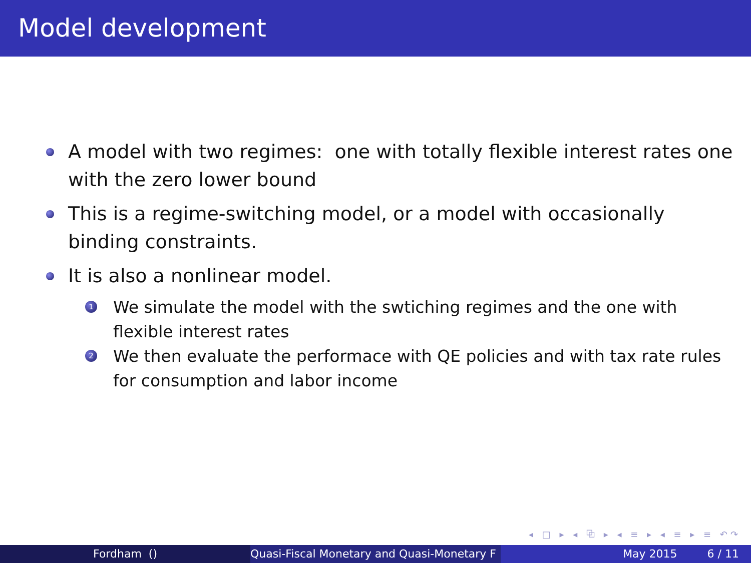Model development
A model with two regimes: one with totally flexible interest rates one with the zero lower bound
This is a regime-switching model, or a model with occasionally binding constraints.
It is also a nonlinear model.
1 We simulate the model with the swtiching regimes and the one with flexible interest rates
2 We then evaluate the performace with QE policies and with tax rate rules for consumption and labor income
◂ □ ▸ ◂ ⧉ ▸ ◂ ≡ ▸ ◂ ≡ ▸ ≡ ↶↷
Fordham () Quasi-Fiscal Monetary and Quasi-Monetary F
May 2015 6 / 11